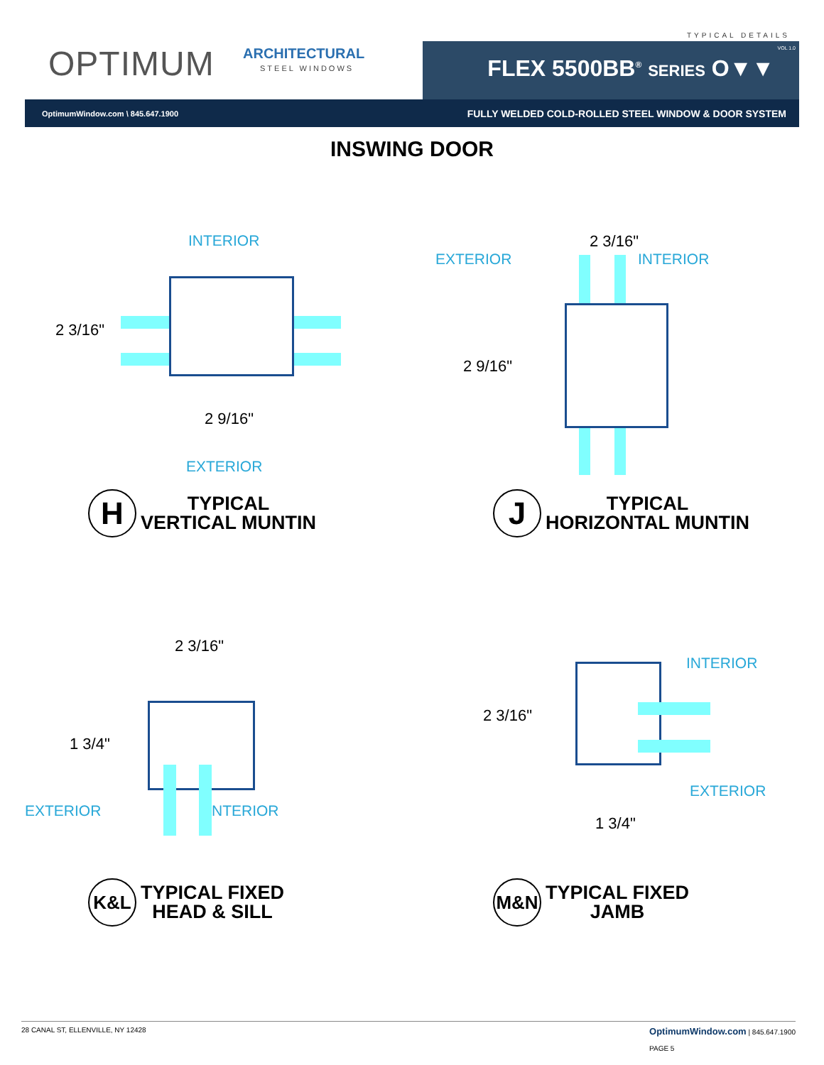TYPICAL DETAILS
OPTIMUM ARCHITECTURAL
STEEL WINDOWS
VOL 1.0
FLEX 5500BB<sup>®</sup> SERIES O▼▼
OptimumWindow.com \ 845.647.1900 FULLY WELDED COLD-ROLLED STEEL WINDOW & DOOR SYSTEM
INSWING DOOR
INTERIOR
2 3/16"
2 9/16"
EXTERIOR
H
TYPICAL
VERTICAL MUNTIN
2 3/16"
EXTERIOR INTERIOR
2 9/16"
J
TYPICAL
HORIZONTAL MUNTIN
2 3/16"
1 3/4"
EXTERIOR NTERIOR
K&L
TYPICAL FIXED
HEAD & SILL
INTERIOR
2 3/16"
EXTERIOR
1 3/4"
M&N
TYPICAL FIXED
JAMB
28 CANAL ST, ELLENVILLE, NY 12428 OptimumWindow.com | 845.647.1900
PAGE 5